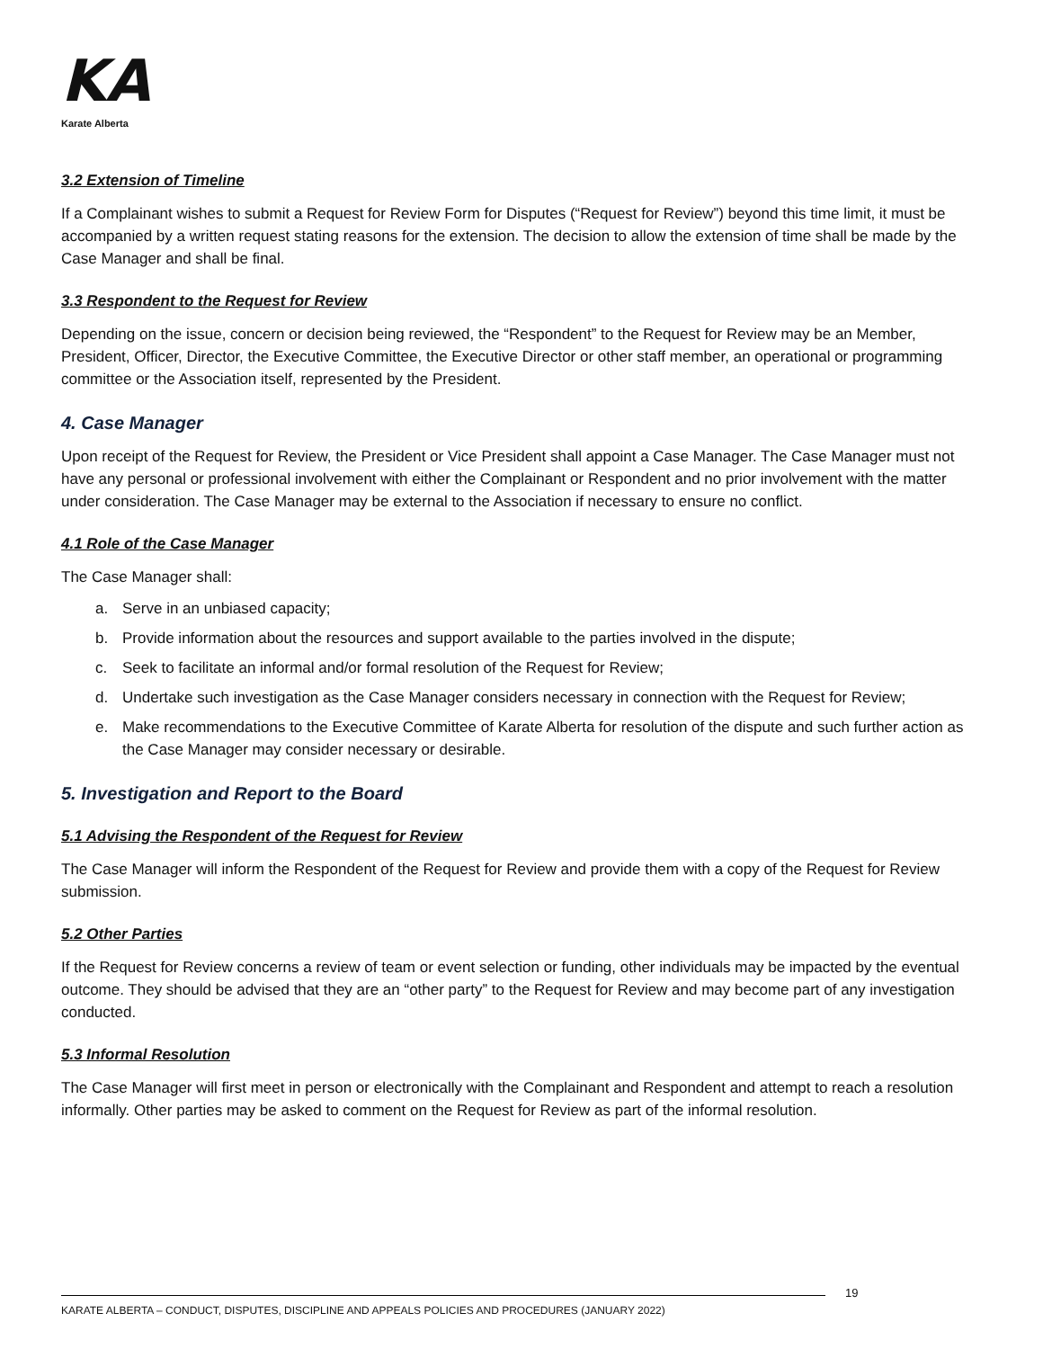KA
Karate Alberta
3.2 Extension of Timeline
If a Complainant wishes to submit a Request for Review Form for Disputes (“Request for Review”) beyond this time limit, it must be accompanied by a written request stating reasons for the extension. The decision to allow the extension of time shall be made by the Case Manager and shall be final.
3.3 Respondent to the Request for Review
Depending on the issue, concern or decision being reviewed, the “Respondent” to the Request for Review may be an Member, President, Officer, Director, the Executive Committee, the Executive Director or other staff member, an operational or programming committee or the Association itself, represented by the President.
4. Case Manager
Upon receipt of the Request for Review, the President or Vice President shall appoint a Case Manager. The Case Manager must not have any personal or professional involvement with either the Complainant or Respondent and no prior involvement with the matter under consideration. The Case Manager may be external to the Association if necessary to ensure no conflict.
4.1 Role of the Case Manager
The Case Manager shall:
a. Serve in an unbiased capacity;
b. Provide information about the resources and support available to the parties involved in the dispute;
c. Seek to facilitate an informal and/or formal resolution of the Request for Review;
d. Undertake such investigation as the Case Manager considers necessary in connection with the Request for Review;
e. Make recommendations to the Executive Committee of Karate Alberta for resolution of the dispute and such further action as the Case Manager may consider necessary or desirable.
5. Investigation and Report to the Board
5.1 Advising the Respondent of the Request for Review
The Case Manager will inform the Respondent of the Request for Review and provide them with a copy of the Request for Review submission.
5.2 Other Parties
If the Request for Review concerns a review of team or event selection or funding, other individuals may be impacted by the eventual outcome. They should be advised that they are an “other party” to the Request for Review and may become part of any investigation conducted.
5.3 Informal Resolution
The Case Manager will first meet in person or electronically with the Complainant and Respondent and attempt to reach a resolution informally. Other parties may be asked to comment on the Request for Review as part of the informal resolution.
19
KARATE ALBERTA – CONDUCT, DISPUTES, DISCIPLINE AND APPEALS POLICIES AND PROCEDURES (JANUARY 2022)